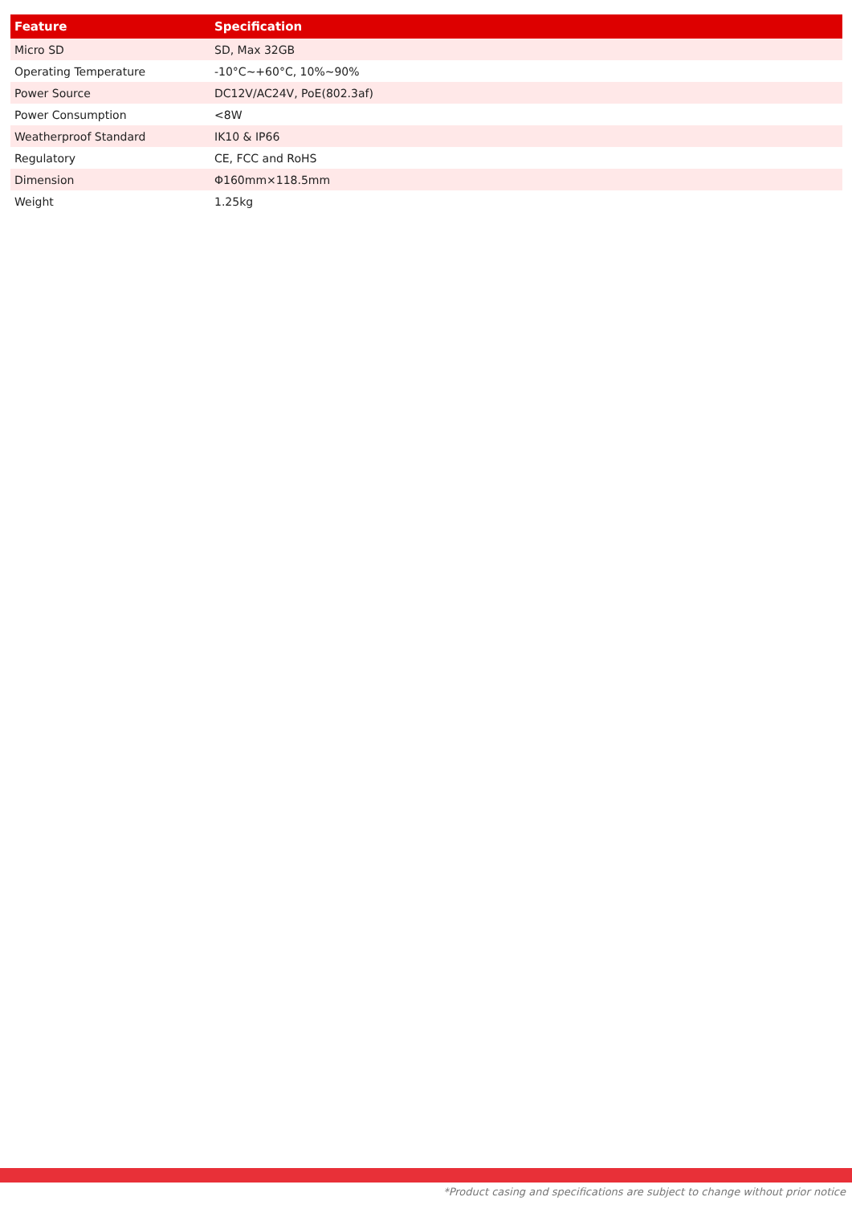| Feature | Specification |
| --- | --- |
| Micro SD | SD, Max 32GB |
| Operating Temperature | -10°C~+60°C, 10%~90% |
| Power Source | DC12V/AC24V, PoE(802.3af) |
| Power Consumption | <8W |
| Weatherproof Standard | IK10 & IP66 |
| Regulatory | CE, FCC and RoHS |
| Dimension | Φ160mm×118.5mm |
| Weight | 1.25kg |
*Product casing and specifications are subject to change without prior notice